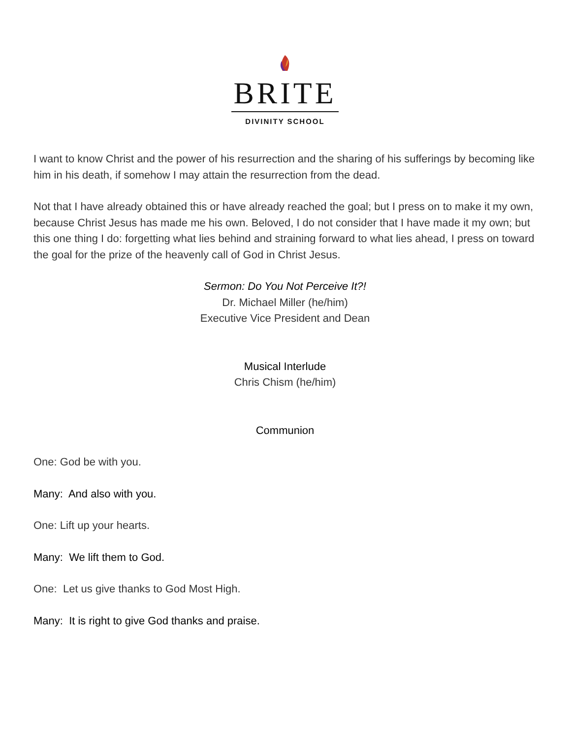BRITE
DIVINITY SCHOOL
I want to know Christ and the power of his resurrection and the sharing of his sufferings by becoming like him in his death, if somehow I may attain the resurrection from the dead.
Not that I have already obtained this or have already reached the goal; but I press on to make it my own, because Christ Jesus has made me his own. Beloved, I do not consider that I have made it my own; but this one thing I do: forgetting what lies behind and straining forward to what lies ahead, I press on toward the goal for the prize of the heavenly call of God in Christ Jesus.
Sermon: Do You Not Perceive It?!
Dr. Michael Miller (he/him)
Executive Vice President and Dean
Musical Interlude
Chris Chism (he/him)
Communion
One: God be with you.
Many: And also with you.
One: Lift up your hearts.
Many: We lift them to God.
One: Let us give thanks to God Most High.
Many: It is right to give God thanks and praise.